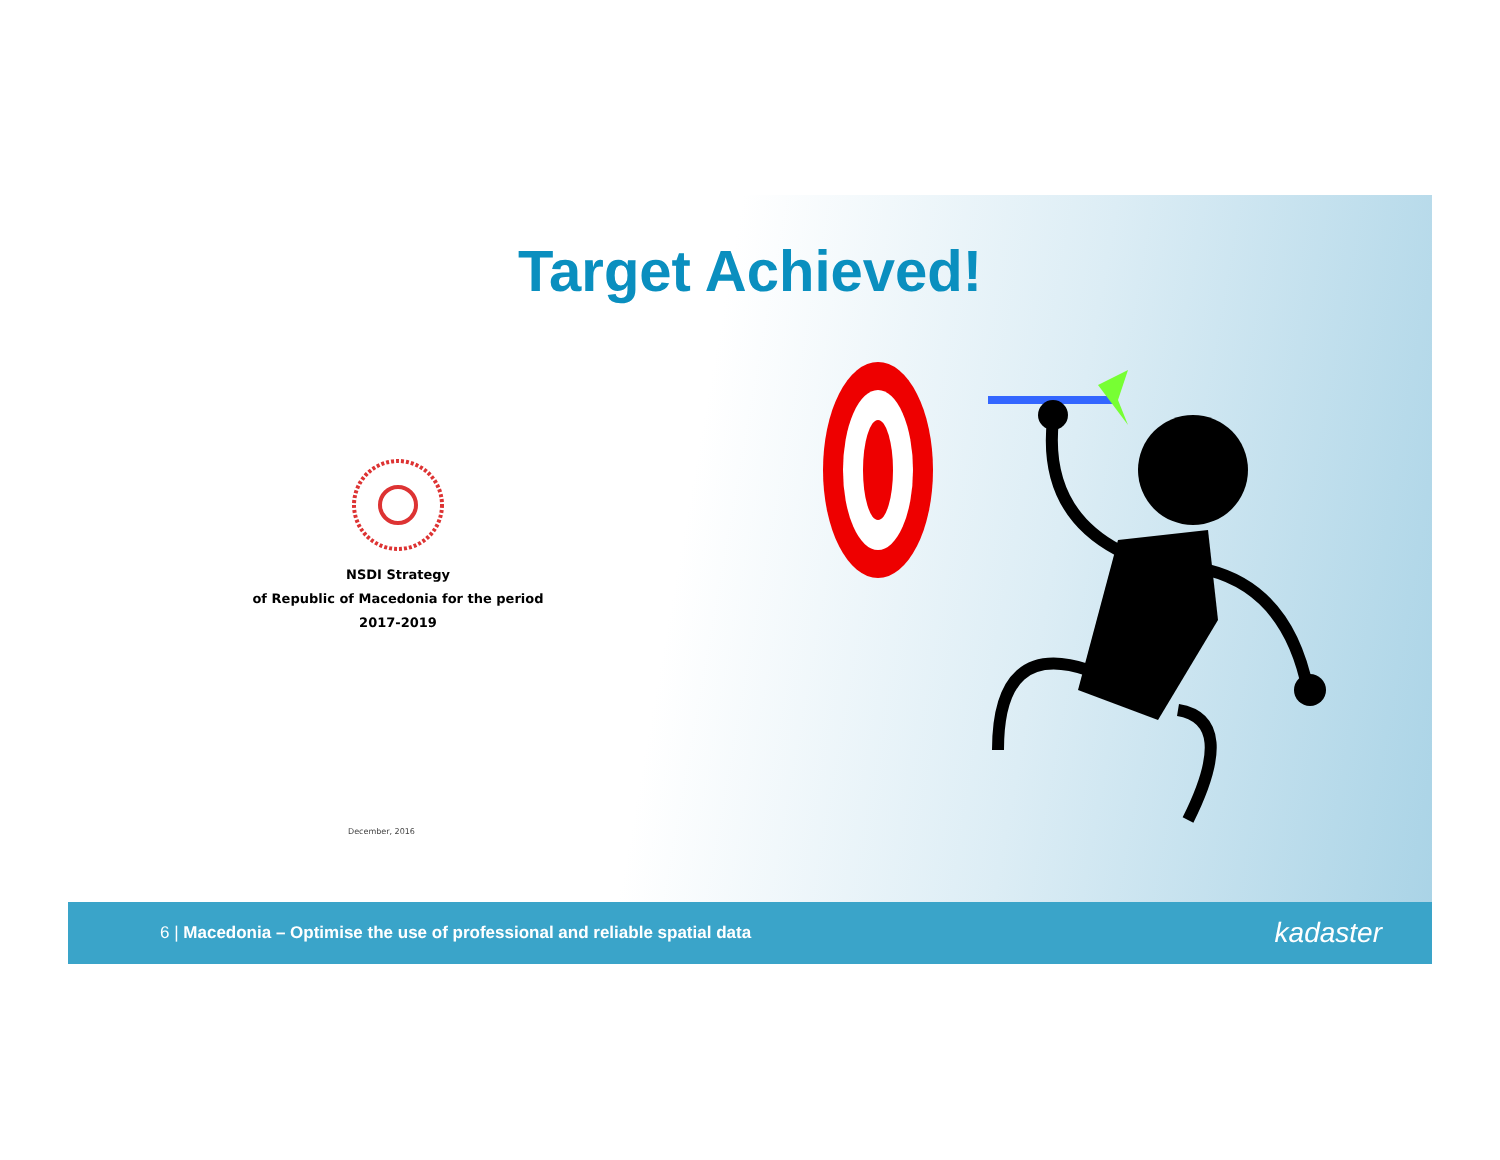Target Achieved!
NSDI Strategy
of Republic of Macedonia for the period
2017-2019
December, 2016
6 | Macedonia – Optimise the use of professional and reliable spatial data kadaster